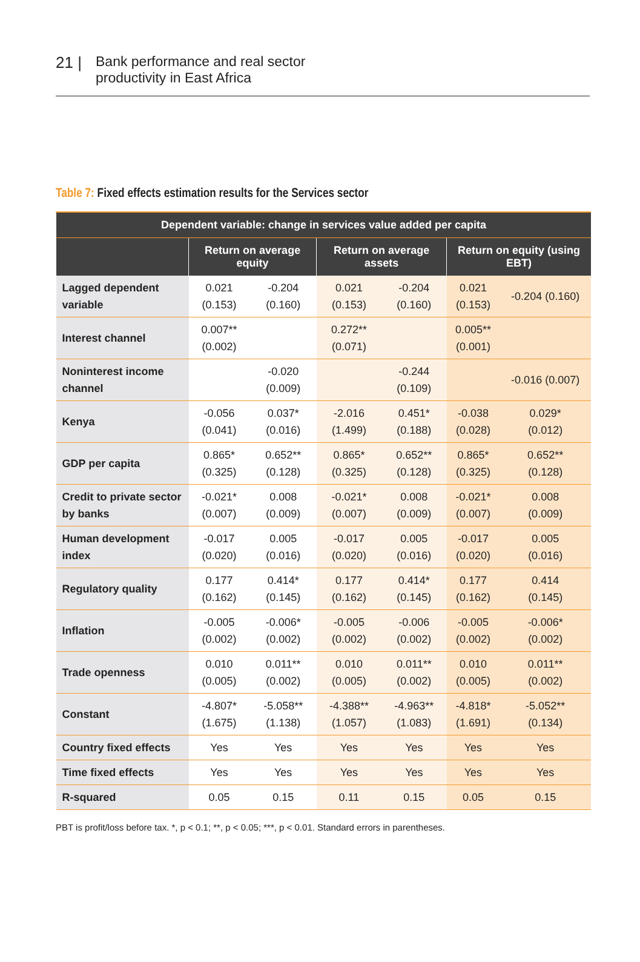21 | Bank performance and real sector
productivity in East Africa
Table 7: Fixed effects estimation results for the Services sector
| Dependent variable: change in services value added per capita | | | | | | |
| --- | --- | --- | --- | --- | --- | --- |
| | Return on average equity | | Return on average assets | | Return on equity (using EBT) | |
| Lagged dependent variable | 0.021 (0.153) | -0.204 (0.160) | 0.021 (0.153) | -0.204 (0.160) | 0.021 (0.153) | -0.204 (0.160) |
| Interest channel | 0.007** (0.002) | | 0.272** (0.071) | | 0.005** (0.001) | |
| Noninterest income channel | | -0.020 (0.009) | | -0.244 (0.109) | | -0.016 (0.007) |
| Kenya | -0.056 (0.041) | 0.037* (0.016) | -2.016 (1.499) | 0.451* (0.188) | -0.038 (0.028) | 0.029* (0.012) |
| GDP per capita | 0.865* (0.325) | 0.652** (0.128) | 0.865* (0.325) | 0.652** (0.128) | 0.865* (0.325) | 0.652** (0.128) |
| Credit to private sector by banks | -0.021* (0.007) | 0.008 (0.009) | -0.021* (0.007) | 0.008 (0.009) | -0.021* (0.007) | 0.008 (0.009) |
| Human development index | -0.017 (0.020) | 0.005 (0.016) | -0.017 (0.020) | 0.005 (0.016) | -0.017 (0.020) | 0.005 (0.016) |
| Regulatory quality | 0.177 (0.162) | 0.414* (0.145) | 0.177 (0.162) | 0.414* (0.145) | 0.177 (0.162) | 0.414 (0.145) |
| Inflation | -0.005 (0.002) | -0.006* (0.002) | -0.005 (0.002) | -0.006 (0.002) | -0.005 (0.002) | -0.006* (0.002) |
| Trade openness | 0.010 (0.005) | 0.011** (0.002) | 0.010 (0.005) | 0.011** (0.002) | 0.010 (0.005) | 0.011** (0.002) |
| Constant | -4.807* (1.675) | -5.058** (1.138) | -4.388** (1.057) | -4.963** (1.083) | -4.818* (1.691) | -5.052** (0.134) |
| Country fixed effects | Yes | Yes | Yes | Yes | Yes | Yes |
| Time fixed effects | Yes | Yes | Yes | Yes | Yes | Yes |
| R-squared | 0.05 | 0.15 | 0.11 | 0.15 | 0.05 | 0.15 |
PBT is profit/loss before tax. *, p < 0.1; **, p < 0.05; ***, p < 0.01. Standard errors in parentheses.